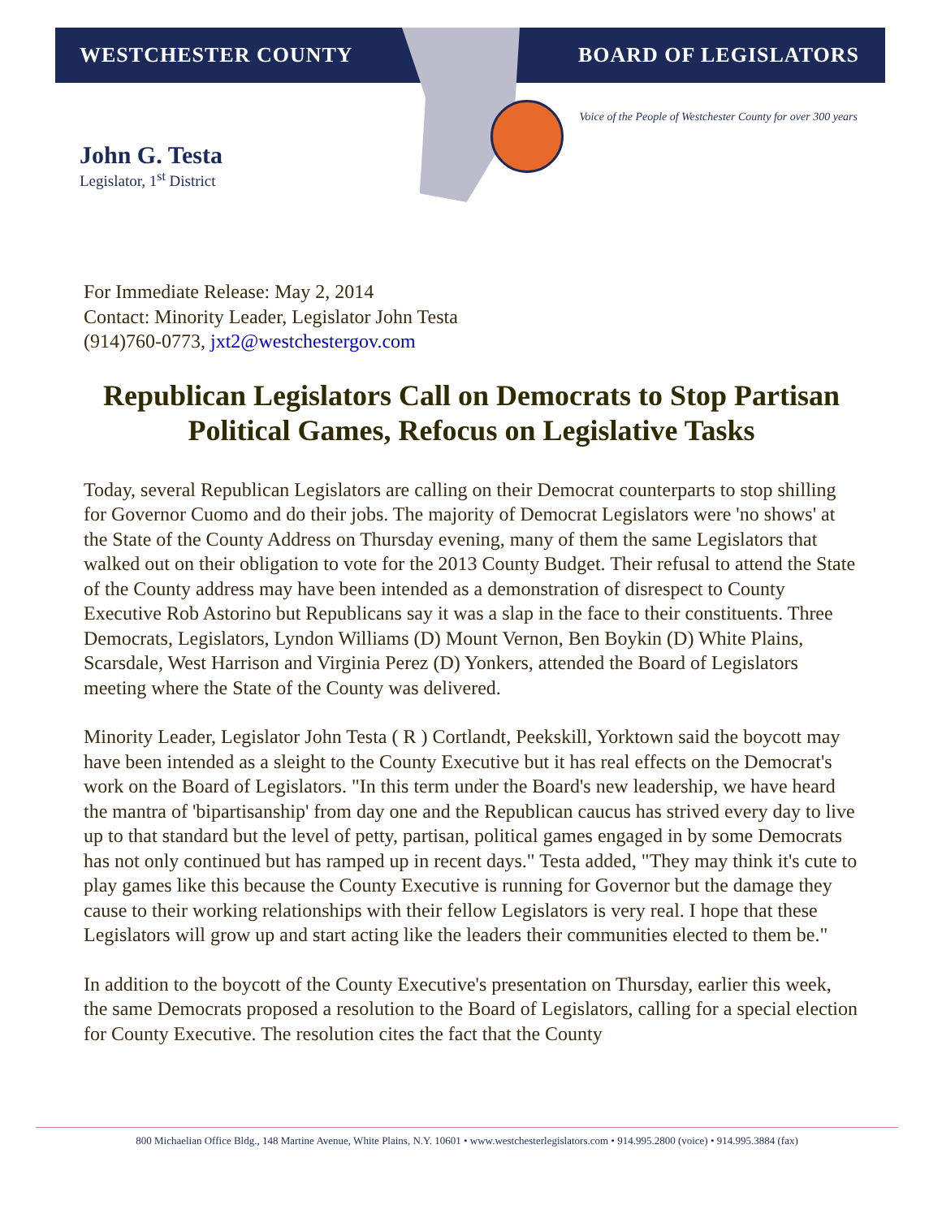WESTCHESTER COUNTY BOARD OF LEGISLATORS
Voice of the People of Westchester County for over 300 years
John G. Testa
Legislator, 1<sup>st</sup> District
For Immediate Release: May 2, 2014
Contact: Minority Leader, Legislator John Testa
(914)760-0773, jxt2@westchestergov.com
Republican Legislators Call on Democrats to Stop Partisan Political Games, Refocus on Legislative Tasks
Today, several Republican Legislators are calling on their Democrat counterparts to stop shilling for Governor Cuomo and do their jobs. The majority of Democrat Legislators were 'no shows' at the State of the County Address on Thursday evening, many of them the same Legislators that walked out on their obligation to vote for the 2013 County Budget. Their refusal to attend the State of the County address may have been intended as a demonstration of disrespect to County Executive Rob Astorino but Republicans say it was a slap in the face to their constituents. Three Democrats, Legislators, Lyndon Williams (D) Mount Vernon, Ben Boykin (D) White Plains, Scarsdale, West Harrison and Virginia Perez (D) Yonkers, attended the Board of Legislators meeting where the State of the County was delivered.
Minority Leader, Legislator John Testa ( R ) Cortlandt, Peekskill, Yorktown said the boycott may have been intended as a sleight to the County Executive but it has real effects on the Democrat's work on the Board of Legislators. "In this term under the Board's new leadership, we have heard the mantra of 'bipartisanship' from day one and the Republican caucus has strived every day to live up to that standard but the level of petty, partisan, political games engaged in by some Democrats has not only continued but has ramped up in recent days." Testa added, "They may think it's cute to play games like this because the County Executive is running for Governor but the damage they cause to their working relationships with their fellow Legislators is very real. I hope that these Legislators will grow up and start acting like the leaders their communities elected to them be."
In addition to the boycott of the County Executive's presentation on Thursday, earlier this week, the same Democrats proposed a resolution to the Board of Legislators, calling for a special election for County Executive. The resolution cites the fact that the County
800 Michaelian Office Bldg., 148 Martine Avenue, White Plains, N.Y. 10601 • www.westchesterlegislators.com • 914.995.2800 (voice) • 914.995.3884 (fax)